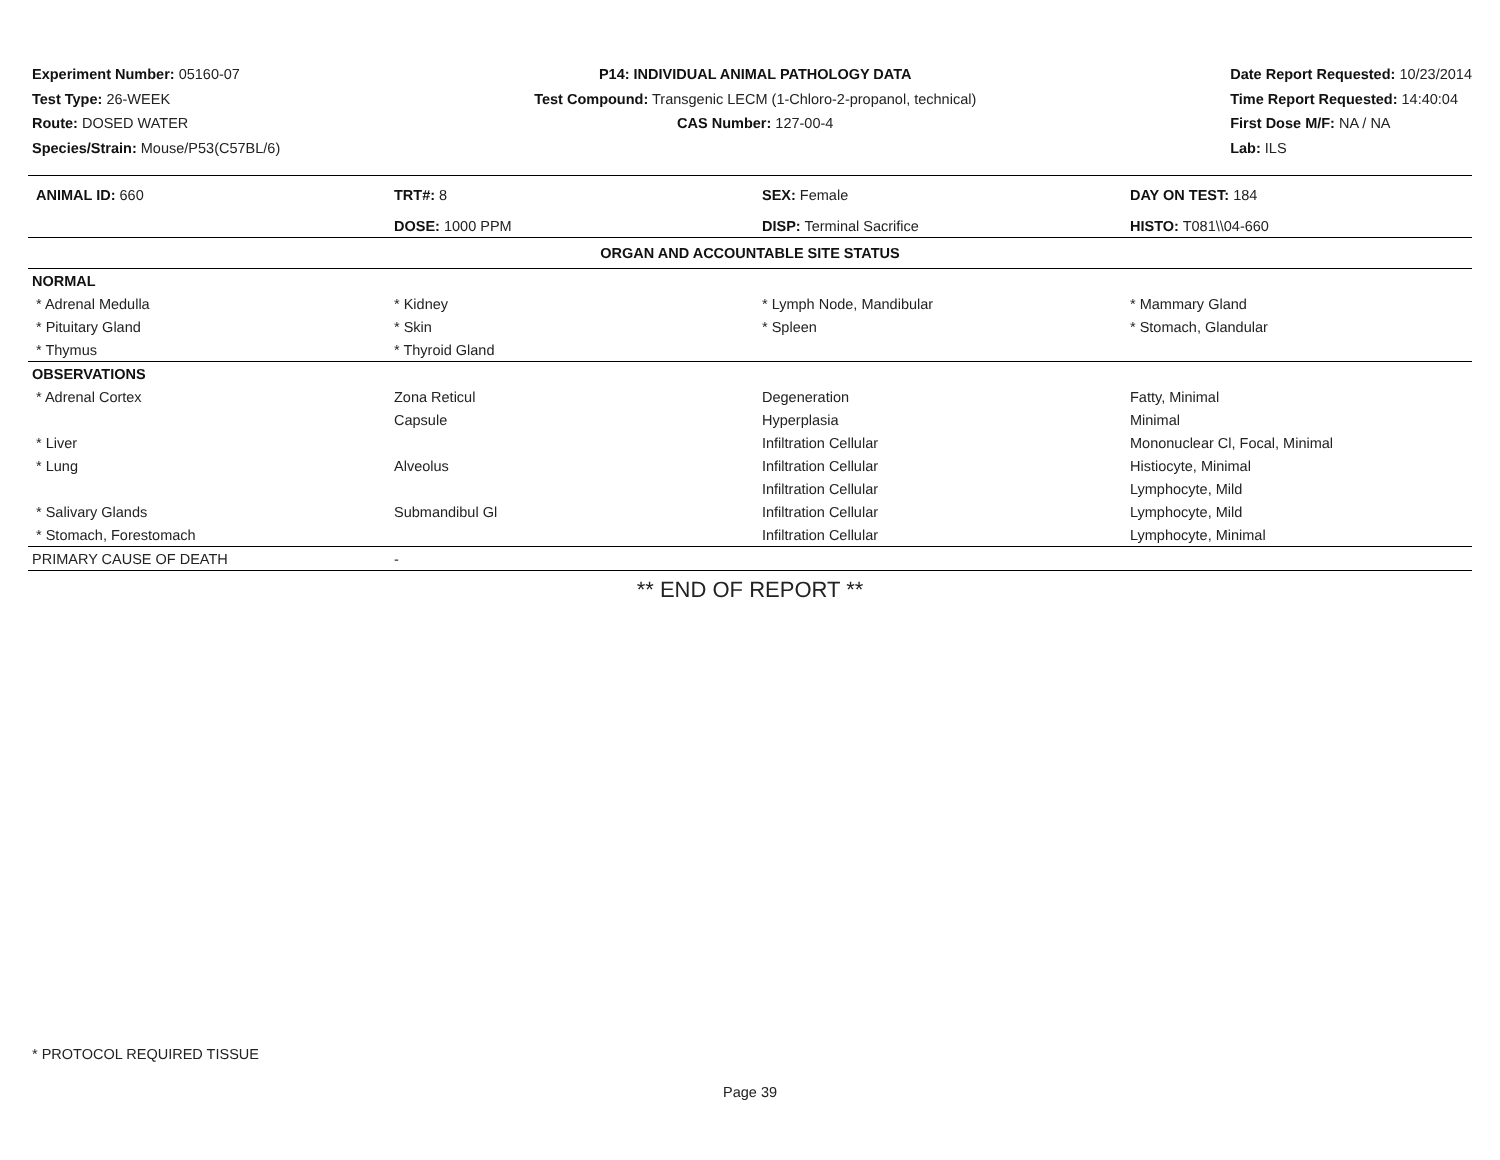Experiment Number: 05160-07
Test Type: 26-WEEK
Route: DOSED WATER
Species/Strain: Mouse/P53(C57BL/6)
P14: INDIVIDUAL ANIMAL PATHOLOGY DATA
Test Compound: Transgenic LECM (1-Chloro-2-propanol, technical)
CAS Number: 127-00-4
Date Report Requested: 10/23/2014
Time Report Requested: 14:40:04
First Dose M/F: NA / NA
Lab: ILS
| ANIMAL ID: 660 | TRT#: 8 | SEX: Female | DAY ON TEST: 184 |
| | DOSE: 1000 PPM | DISP: Terminal Sacrifice | HISTO: T081\\04-660 |
| ORGAN AND ACCOUNTABLE SITE STATUS | | | |
| NORMAL | | | |
| * Adrenal Medulla | * Kidney | * Lymph Node, Mandibular | * Mammary Gland |
| * Pituitary Gland | * Skin | * Spleen | * Stomach, Glandular |
| * Thymus | * Thyroid Gland | | |
| OBSERVATIONS | | | |
| * Adrenal Cortex | Zona Reticul | Degeneration | Fatty, Minimal |
| | Capsule | Hyperplasia | Minimal |
| * Liver | | Infiltration Cellular | Mononuclear Cl, Focal, Minimal |
| * Lung | Alveolus | Infiltration Cellular | Histiocyte, Minimal |
| | | Infiltration Cellular | Lymphocyte, Mild |
| * Salivary Glands | Submandibul Gl | Infiltration Cellular | Lymphocyte, Mild |
| * Stomach, Forestomach | | Infiltration Cellular | Lymphocyte, Minimal |
| PRIMARY CAUSE OF DEATH | - | | |
** END OF REPORT **
* PROTOCOL REQUIRED TISSUE
Page 39